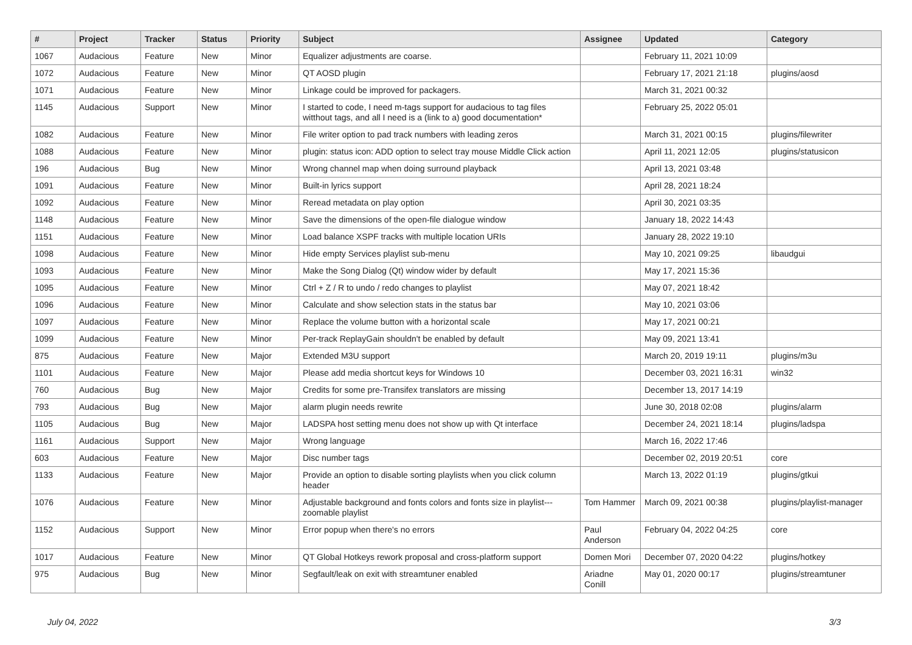| # | Project | Tracker | Status | Priority | Subject | Assignee | Updated | Category |
| --- | --- | --- | --- | --- | --- | --- | --- | --- |
| 1067 | Audacious | Feature | New | Minor | Equalizer adjustments are coarse. | | February 11, 2021 10:09 | |
| 1072 | Audacious | Feature | New | Minor | QT AOSD plugin | | February 17, 2021 21:18 | plugins/aosd |
| 1071 | Audacious | Feature | New | Minor | Linkage could be improved for packagers. | | March 31, 2021 00:32 | |
| 1145 | Audacious | Support | New | Minor | I started to code, I need m-tags support for audacious to tag files witthout tags, and all I need is a (link to a) good documentation* | | February 25, 2022 05:01 | |
| 1082 | Audacious | Feature | New | Minor | File writer option to pad track numbers with leading zeros | | March 31, 2021 00:15 | plugins/filewriter |
| 1088 | Audacious | Feature | New | Minor | plugin: status icon: ADD option to select tray mouse Middle Click action | | April 11, 2021 12:05 | plugins/statusicon |
| 196 | Audacious | Bug | New | Minor | Wrong channel map when doing surround playback | | April 13, 2021 03:48 | |
| 1091 | Audacious | Feature | New | Minor | Built-in lyrics support | | April 28, 2021 18:24 | |
| 1092 | Audacious | Feature | New | Minor | Reread metadata on play option | | April 30, 2021 03:35 | |
| 1148 | Audacious | Feature | New | Minor | Save the dimensions of the open-file dialogue window | | January 18, 2022 14:43 | |
| 1151 | Audacious | Feature | New | Minor | Load balance XSPF tracks with multiple location URIs | | January 28, 2022 19:10 | |
| 1098 | Audacious | Feature | New | Minor | Hide empty Services playlist sub-menu | | May 10, 2021 09:25 | libaudgui |
| 1093 | Audacious | Feature | New | Minor | Make the Song Dialog (Qt) window wider by default | | May 17, 2021 15:36 | |
| 1095 | Audacious | Feature | New | Minor | Ctrl + Z / R to undo / redo changes to playlist | | May 07, 2021 18:42 | |
| 1096 | Audacious | Feature | New | Minor | Calculate and show selection stats in the status bar | | May 10, 2021 03:06 | |
| 1097 | Audacious | Feature | New | Minor | Replace the volume button with a horizontal scale | | May 17, 2021 00:21 | |
| 1099 | Audacious | Feature | New | Minor | Per-track ReplayGain shouldn't be enabled by default | | May 09, 2021 13:41 | |
| 875 | Audacious | Feature | New | Major | Extended M3U support | | March 20, 2019 19:11 | plugins/m3u |
| 1101 | Audacious | Feature | New | Major | Please add media shortcut keys for Windows 10 | | December 03, 2021 16:31 | win32 |
| 760 | Audacious | Bug | New | Major | Credits for some pre-Transifex translators are missing | | December 13, 2017 14:19 | |
| 793 | Audacious | Bug | New | Major | alarm plugin needs rewrite | | June 30, 2018 02:08 | plugins/alarm |
| 1105 | Audacious | Bug | New | Major | LADSPA host setting menu does not show up with Qt interface | | December 24, 2021 18:14 | plugins/ladspa |
| 1161 | Audacious | Support | New | Major | Wrong language | | March 16, 2022 17:46 | |
| 603 | Audacious | Feature | New | Major | Disc number tags | | December 02, 2019 20:51 | core |
| 1133 | Audacious | Feature | New | Major | Provide an option to disable sorting playlists when you click column header | | March 13, 2022 01:19 | plugins/gtkui |
| 1076 | Audacious | Feature | New | Minor | Adjustable background and fonts colors and fonts size in playlist---zoomable playlist | Tom Hammer | March 09, 2021 00:38 | plugins/playlist-manager |
| 1152 | Audacious | Support | New | Minor | Error popup when there's no errors | Paul Anderson | February 04, 2022 04:25 | core |
| 1017 | Audacious | Feature | New | Minor | QT Global Hotkeys rework proposal and cross-platform support | Domen Mori | December 07, 2020 04:22 | plugins/hotkey |
| 975 | Audacious | Bug | New | Minor | Segfault/leak on exit with streamtuner enabled | Ariadne Conill | May 01, 2020 00:17 | plugins/streamtuner |
July 04, 2022 3/3